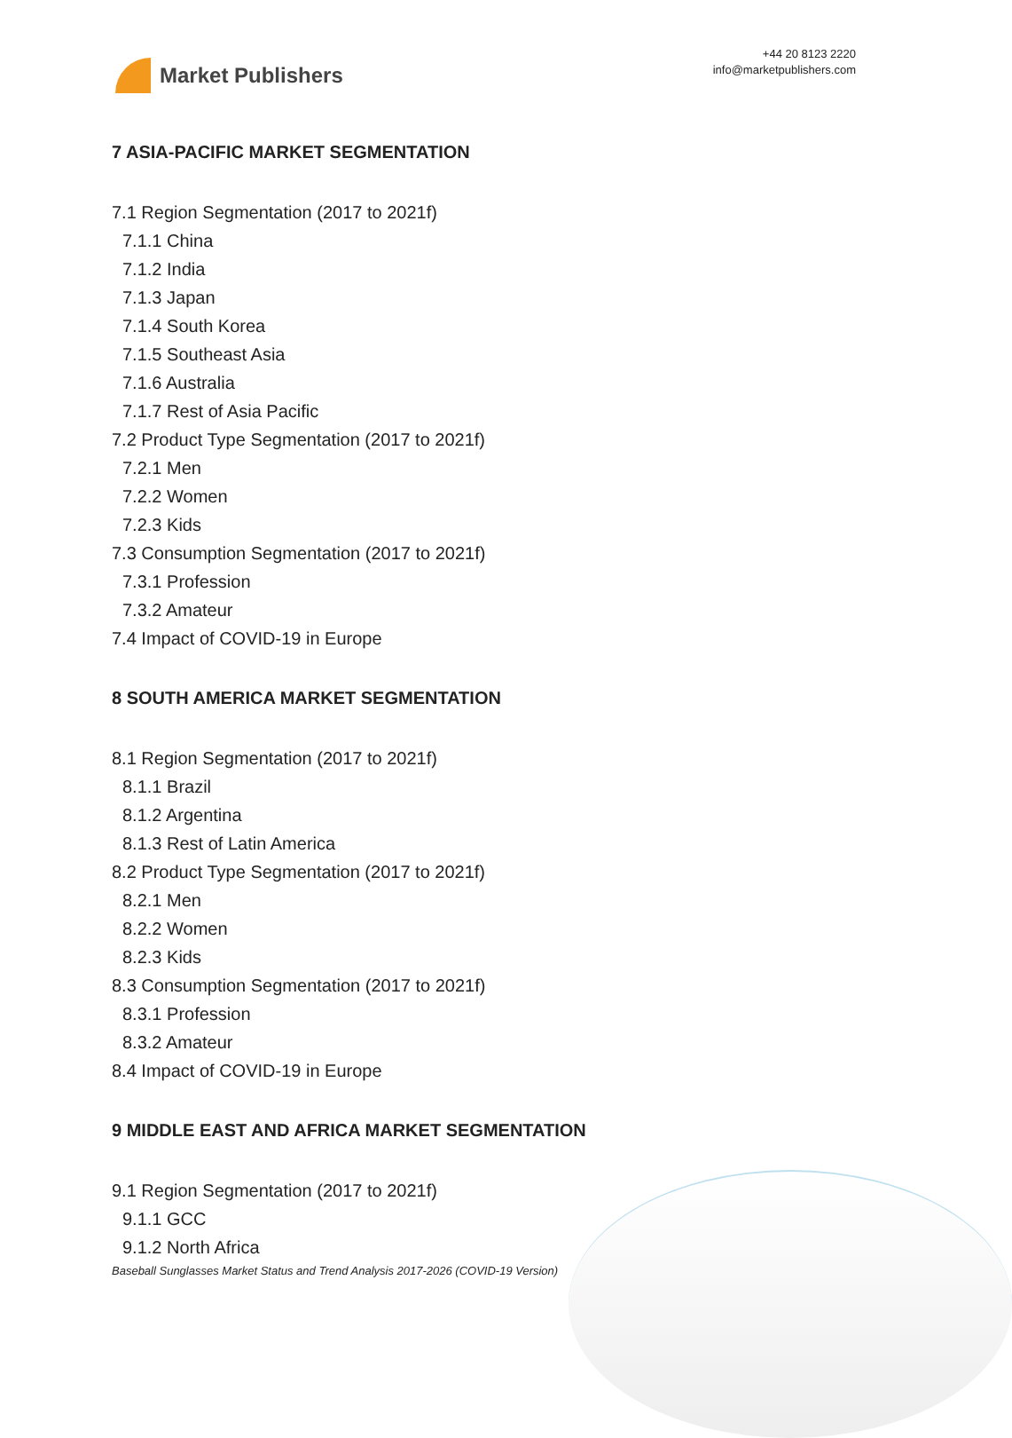Market Publishers
+44 20 8123 2220
info@marketpublishers.com
7 ASIA-PACIFIC MARKET SEGMENTATION
7.1 Region Segmentation (2017 to 2021f)
7.1.1 China
7.1.2 India
7.1.3 Japan
7.1.4 South Korea
7.1.5 Southeast Asia
7.1.6 Australia
7.1.7 Rest of Asia Pacific
7.2 Product Type Segmentation (2017 to 2021f)
7.2.1 Men
7.2.2 Women
7.2.3 Kids
7.3 Consumption Segmentation (2017 to 2021f)
7.3.1 Profession
7.3.2 Amateur
7.4 Impact of COVID-19 in Europe
8 SOUTH AMERICA MARKET SEGMENTATION
8.1 Region Segmentation (2017 to 2021f)
8.1.1 Brazil
8.1.2 Argentina
8.1.3 Rest of Latin America
8.2 Product Type Segmentation (2017 to 2021f)
8.2.1 Men
8.2.2 Women
8.2.3 Kids
8.3 Consumption Segmentation (2017 to 2021f)
8.3.1 Profession
8.3.2 Amateur
8.4 Impact of COVID-19 in Europe
9 MIDDLE EAST AND AFRICA MARKET SEGMENTATION
9.1 Region Segmentation (2017 to 2021f)
9.1.1 GCC
9.1.2 North Africa
Baseball Sunglasses Market Status and Trend Analysis 2017-2026 (COVID-19 Version)